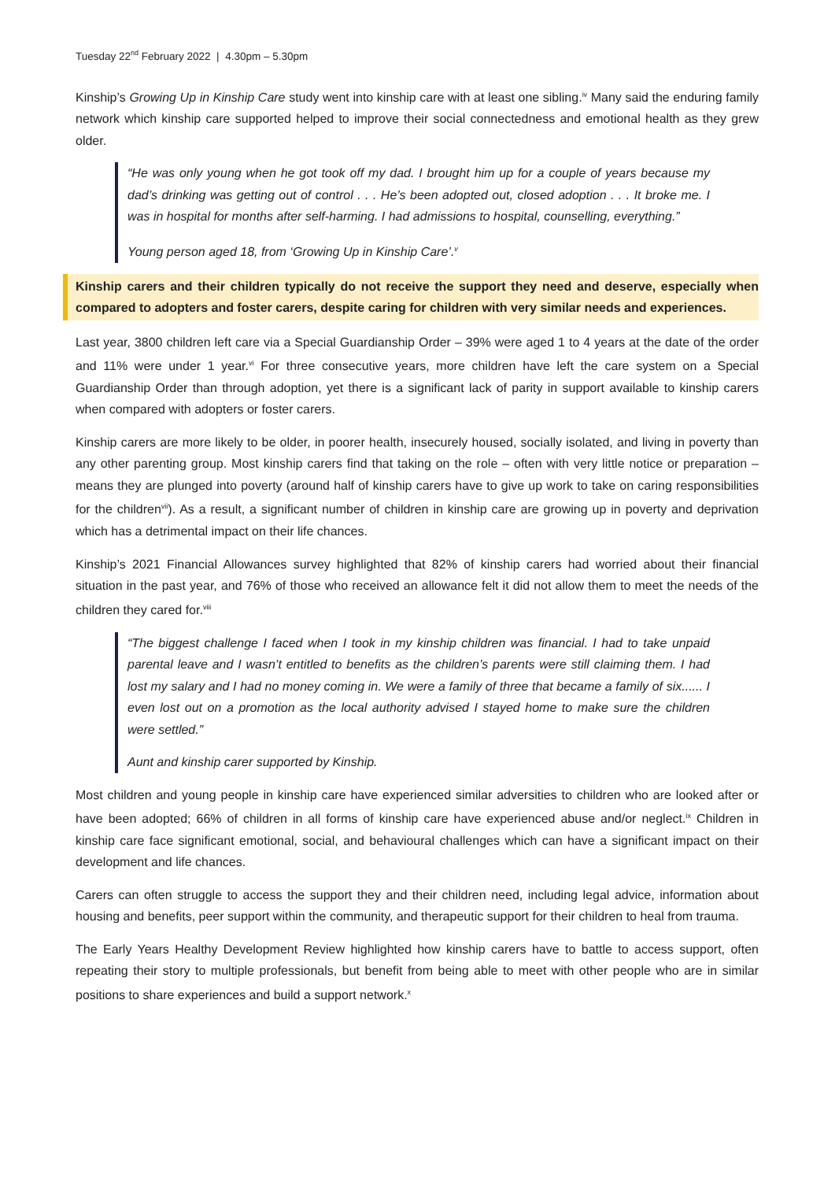Tuesday 22<sup>nd</sup> February 2022 | 4.30pm – 5.30pm
Kinship’s Growing Up in Kinship Care study went into kinship care with at least one sibling.<sup>iv</sup> Many said the enduring family network which kinship care supported helped to improve their social connectedness and emotional health as they grew older.
“He was only young when he got took off my dad. I brought him up for a couple of years because my dad’s drinking was getting out of control . . . He’s been adopted out, closed adoption . . . It broke me. I was in hospital for months after self-harming. I had admissions to hospital, counselling, everything.”
Young person aged 18, from ‘Growing Up in Kinship Care’.<sup>v</sup>
Kinship carers and their children typically do not receive the support they need and deserve, especially when compared to adopters and foster carers, despite caring for children with very similar needs and experiences.
Last year, 3800 children left care via a Special Guardianship Order – 39% were aged 1 to 4 years at the date of the order and 11% were under 1 year.<sup>vi</sup> For three consecutive years, more children have left the care system on a Special Guardianship Order than through adoption, yet there is a significant lack of parity in support available to kinship carers when compared with adopters or foster carers.
Kinship carers are more likely to be older, in poorer health, insecurely housed, socially isolated, and living in poverty than any other parenting group. Most kinship carers find that taking on the role – often with very little notice or preparation – means they are plunged into poverty (around half of kinship carers have to give up work to take on caring responsibilities for the children<sup>vii</sup>). As a result, a significant number of children in kinship care are growing up in poverty and deprivation which has a detrimental impact on their life chances.
Kinship’s 2021 Financial Allowances survey highlighted that 82% of kinship carers had worried about their financial situation in the past year, and 76% of those who received an allowance felt it did not allow them to meet the needs of the children they cared for.<sup>viii</sup>
“The biggest challenge I faced when I took in my kinship children was financial. I had to take unpaid parental leave and I wasn’t entitled to benefits as the children’s parents were still claiming them. I had lost my salary and I had no money coming in. We were a family of three that became a family of six...... I even lost out on a promotion as the local authority advised I stayed home to make sure the children were settled.”
Aunt and kinship carer supported by Kinship.
Most children and young people in kinship care have experienced similar adversities to children who are looked after or have been adopted; 66% of children in all forms of kinship care have experienced abuse and/or neglect.<sup>ix</sup> Children in kinship care face significant emotional, social, and behavioural challenges which can have a significant impact on their development and life chances.
Carers can often struggle to access the support they and their children need, including legal advice, information about housing and benefits, peer support within the community, and therapeutic support for their children to heal from trauma.
The Early Years Healthy Development Review highlighted how kinship carers have to battle to access support, often repeating their story to multiple professionals, but benefit from being able to meet with other people who are in similar positions to share experiences and build a support network.<sup>x</sup>